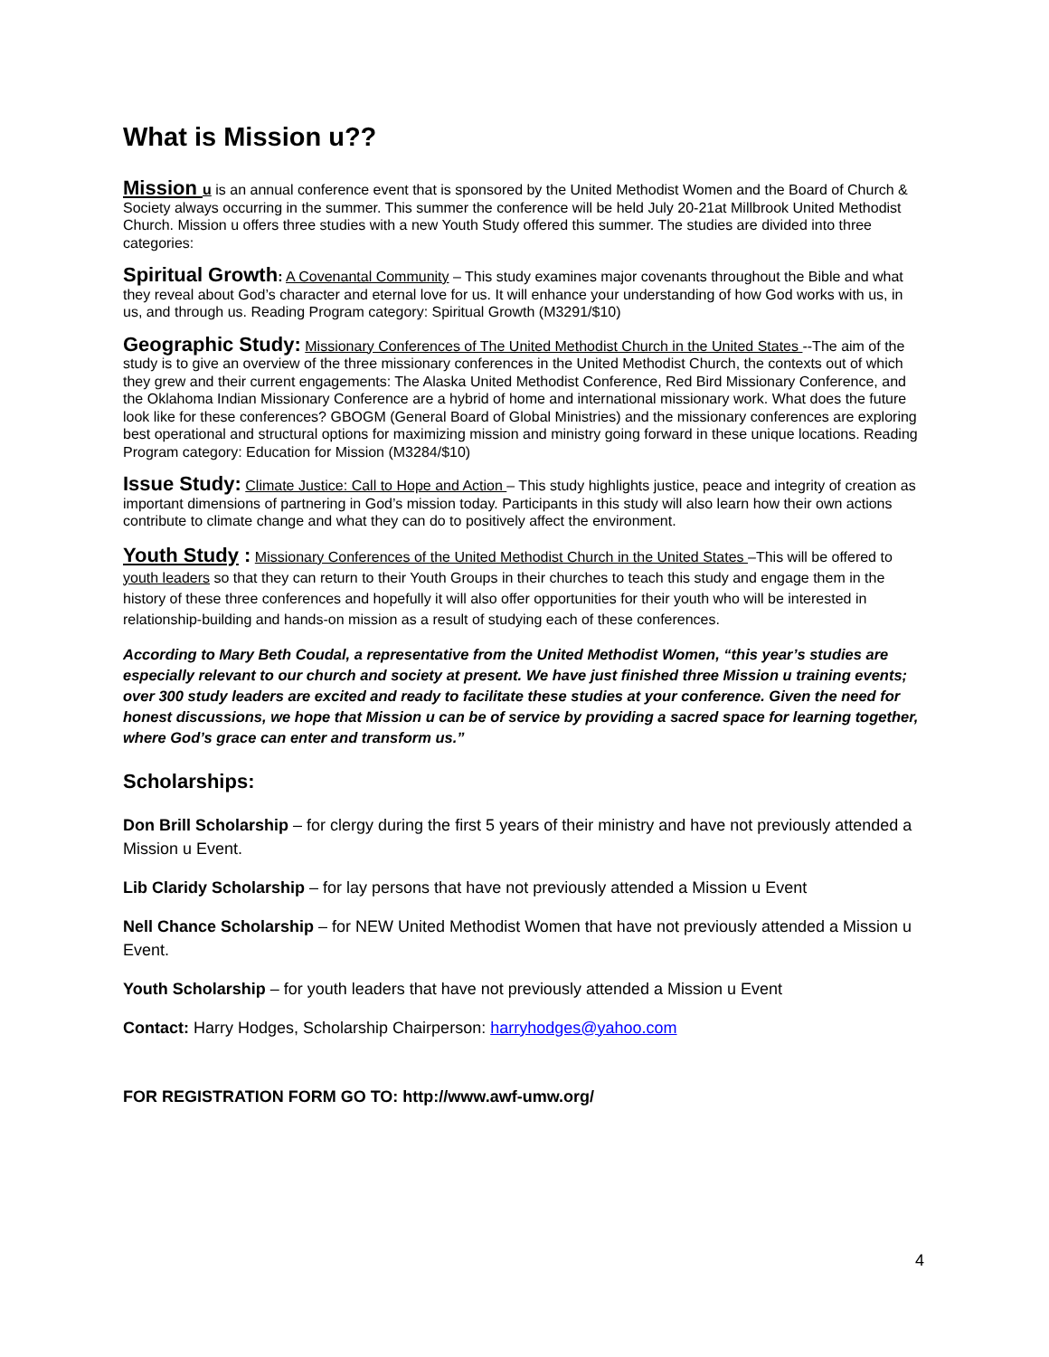What is Mission u??
Mission u is an annual conference event that is sponsored by the United Methodist Women and the Board of Church & Society always occurring in the summer. This summer the conference will be held July 20-21at Millbrook United Methodist Church. Mission u offers three studies with a new Youth Study offered this summer. The studies are divided into three categories:
Spiritual Growth: A Covenantal Community – This study examines major covenants throughout the Bible and what they reveal about God’s character and eternal love for us. It will enhance your understanding of how God works with us, in us, and through us. Reading Program category: Spiritual Growth (M3291/$10)
Geographic Study: Missionary Conferences of The United Methodist Church in the United States --The aim of the study is to give an overview of the three missionary conferences in the United Methodist Church, the contexts out of which they grew and their current engagements: The Alaska United Methodist Conference, Red Bird Missionary Conference, and the Oklahoma Indian Missionary Conference are a hybrid of home and international missionary work. What does the future look like for these conferences? GBOGM (General Board of Global Ministries) and the missionary conferences are exploring best operational and structural options for maximizing mission and ministry going forward in these unique locations. Reading Program category: Education for Mission (M3284/$10)
Issue Study: Climate Justice: Call to Hope and Action – This study highlights justice, peace and integrity of creation as important dimensions of partnering in God’s mission today. Participants in this study will also learn how their own actions contribute to climate change and what they can do to positively affect the environment.
Youth Study : Missionary Conferences of the United Methodist Church in the United States –This will be offered to youth leaders so that they can return to their Youth Groups in their churches to teach this study and engage them in the history of these three conferences and hopefully it will also offer opportunities for their youth who will be interested in relationship-building and hands-on mission as a result of studying each of these conferences.
According to Mary Beth Coudal, a representative from the United Methodist Women, “this year’s studies are especially relevant to our church and society at present. We have just finished three Mission u training events; over 300 study leaders are excited and ready to facilitate these studies at your conference. Given the need for honest discussions, we hope that Mission u can be of service by providing a sacred space for learning together, where God’s grace can enter and transform us.”
Scholarships:
Don Brill Scholarship – for clergy during the first 5 years of their ministry and have not previously attended a Mission u Event.
Lib Claridy Scholarship – for lay persons that have not previously attended a Mission u Event
Nell Chance Scholarship – for NEW United Methodist Women that have not previously attended a Mission u Event.
Youth Scholarship – for youth leaders that have not previously attended a Mission u Event
Contact: Harry Hodges, Scholarship Chairperson: harryhodges@yahoo.com
FOR REGISTRATION FORM GO TO: http://www.awf-umw.org/
4